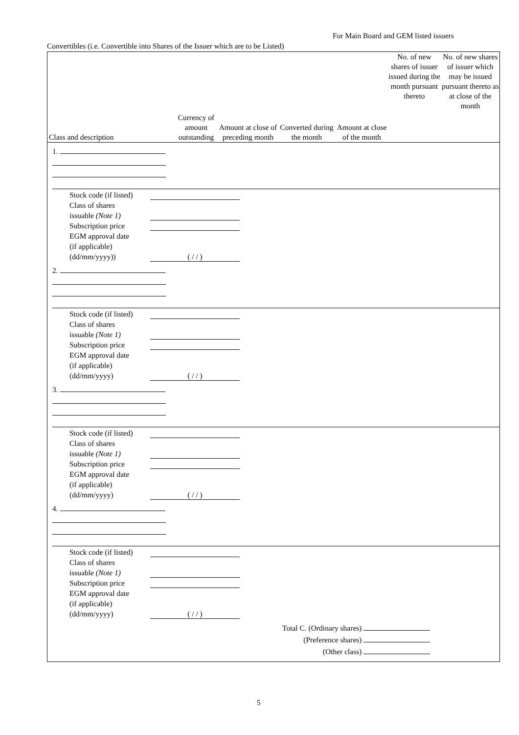For Main Board and GEM listed issuers
Convertibles (i.e. Convertible into Shares of the Issuer which are to be Listed)
| Class and description | Currency of amount outstanding | Amount at close of preceding month | Converted during the month | Amount at close of the month | No. of new shares of issuer issued during the month pursuant thereto | No. of new shares of issuer which may be issued pursuant thereto as at close of the month |
| --- | --- | --- | --- | --- | --- | --- |
1.
Stock code (if listed)
Class of shares
issuable (Note 1)
Subscription price
EGM approval date
(if applicable)
(dd/mm/yyyy))
( / / )
2.
Stock code (if listed)
Class of shares
issuable (Note 1)
Subscription price
EGM approval date
(if applicable)
(dd/mm/yyyy)
( / / )
3.
Stock code (if listed)
Class of shares
issuable (Note 1)
Subscription price
EGM approval date
(if applicable)
(dd/mm/yyyy)
( / / )
4.
Stock code (if listed)
Class of shares
issuable (Note 1)
Subscription price
EGM approval date
(if applicable)
(dd/mm/yyyy)
( / / )
Total C. (Ordinary shares)
(Preference shares)
(Other class)
5